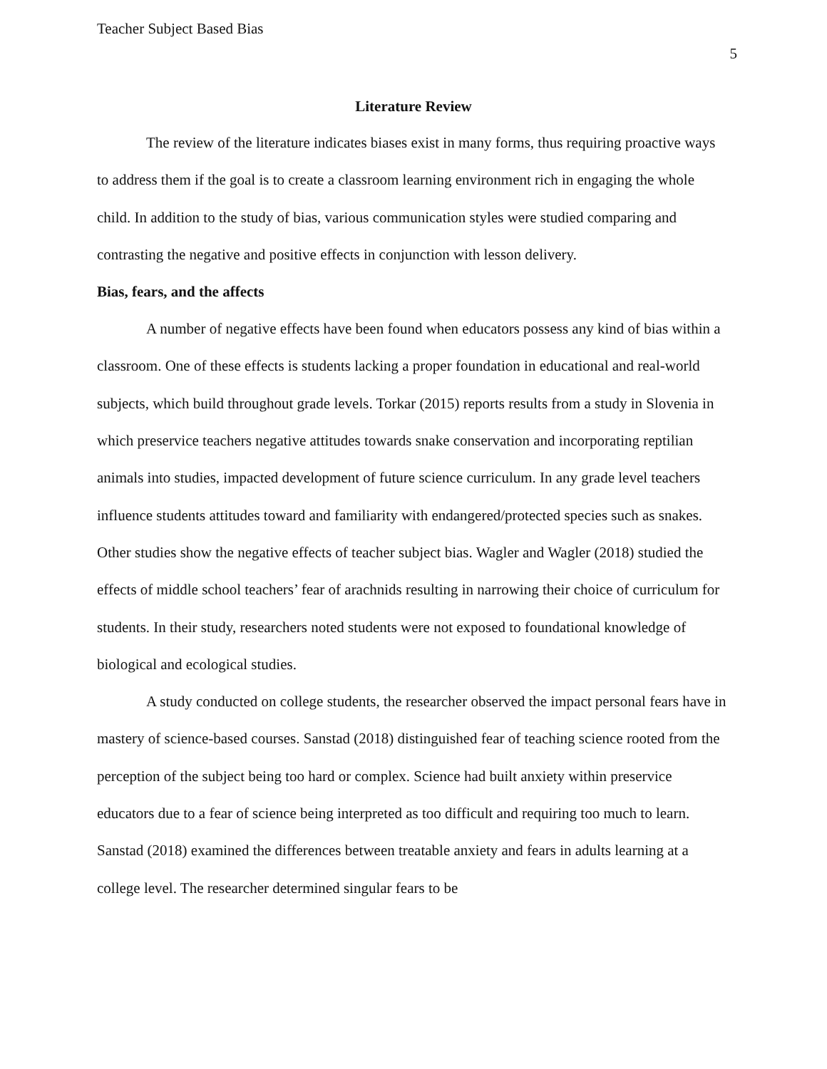Teacher Subject Based Bias
5
Literature Review
The review of the literature indicates biases exist in many forms, thus requiring proactive ways to address them if the goal is to create a classroom learning environment rich in engaging the whole child. In addition to the study of bias, various communication styles were studied comparing and contrasting the negative and positive effects in conjunction with lesson delivery.
Bias, fears, and the affects
A number of negative effects have been found when educators possess any kind of bias within a classroom. One of these effects is students lacking a proper foundation in educational and real-world subjects, which build throughout grade levels. Torkar (2015) reports results from a study in Slovenia in which preservice teachers negative attitudes towards snake conservation and incorporating reptilian animals into studies, impacted development of future science curriculum. In any grade level teachers influence students attitudes toward and familiarity with endangered/protected species such as snakes. Other studies show the negative effects of teacher subject bias. Wagler and Wagler (2018) studied the effects of middle school teachers’ fear of arachnids resulting in narrowing their choice of curriculum for students. In their study, researchers noted students were not exposed to foundational knowledge of biological and ecological studies.
A study conducted on college students, the researcher observed the impact personal fears have in mastery of science-based courses. Sanstad (2018) distinguished fear of teaching science rooted from the perception of the subject being too hard or complex. Science had built anxiety within preservice educators due to a fear of science being interpreted as too difficult and requiring too much to learn. Sanstad (2018) examined the differences between treatable anxiety and fears in adults learning at a college level. The researcher determined singular fears to be